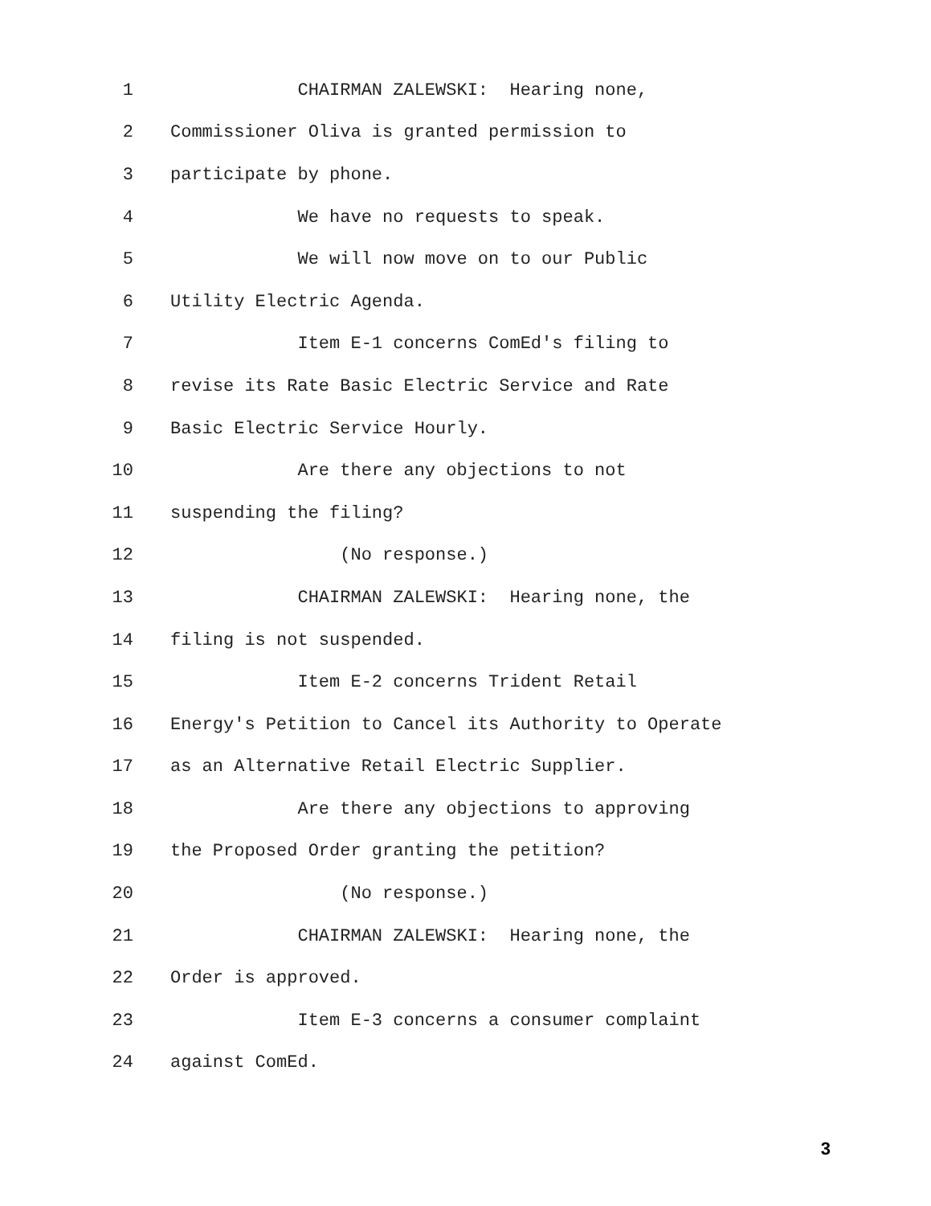1 CHAIRMAN ZALEWSKI: Hearing none,
2 Commissioner Oliva is granted permission to
3 participate by phone.
4 We have no requests to speak.
5 We will now move on to our Public
6 Utility Electric Agenda.
7 Item E-1 concerns ComEd's filing to
8 revise its Rate Basic Electric Service and Rate
9 Basic Electric Service Hourly.
10 Are there any objections to not
11 suspending the filing?
12 (No response.)
13 CHAIRMAN ZALEWSKI: Hearing none, the
14 filing is not suspended.
15 Item E-2 concerns Trident Retail
16 Energy's Petition to Cancel its Authority to Operate
17 as an Alternative Retail Electric Supplier.
18 Are there any objections to approving
19 the Proposed Order granting the petition?
20 (No response.)
21 CHAIRMAN ZALEWSKI: Hearing none, the
22 Order is approved.
23 Item E-3 concerns a consumer complaint
24 against ComEd.
3